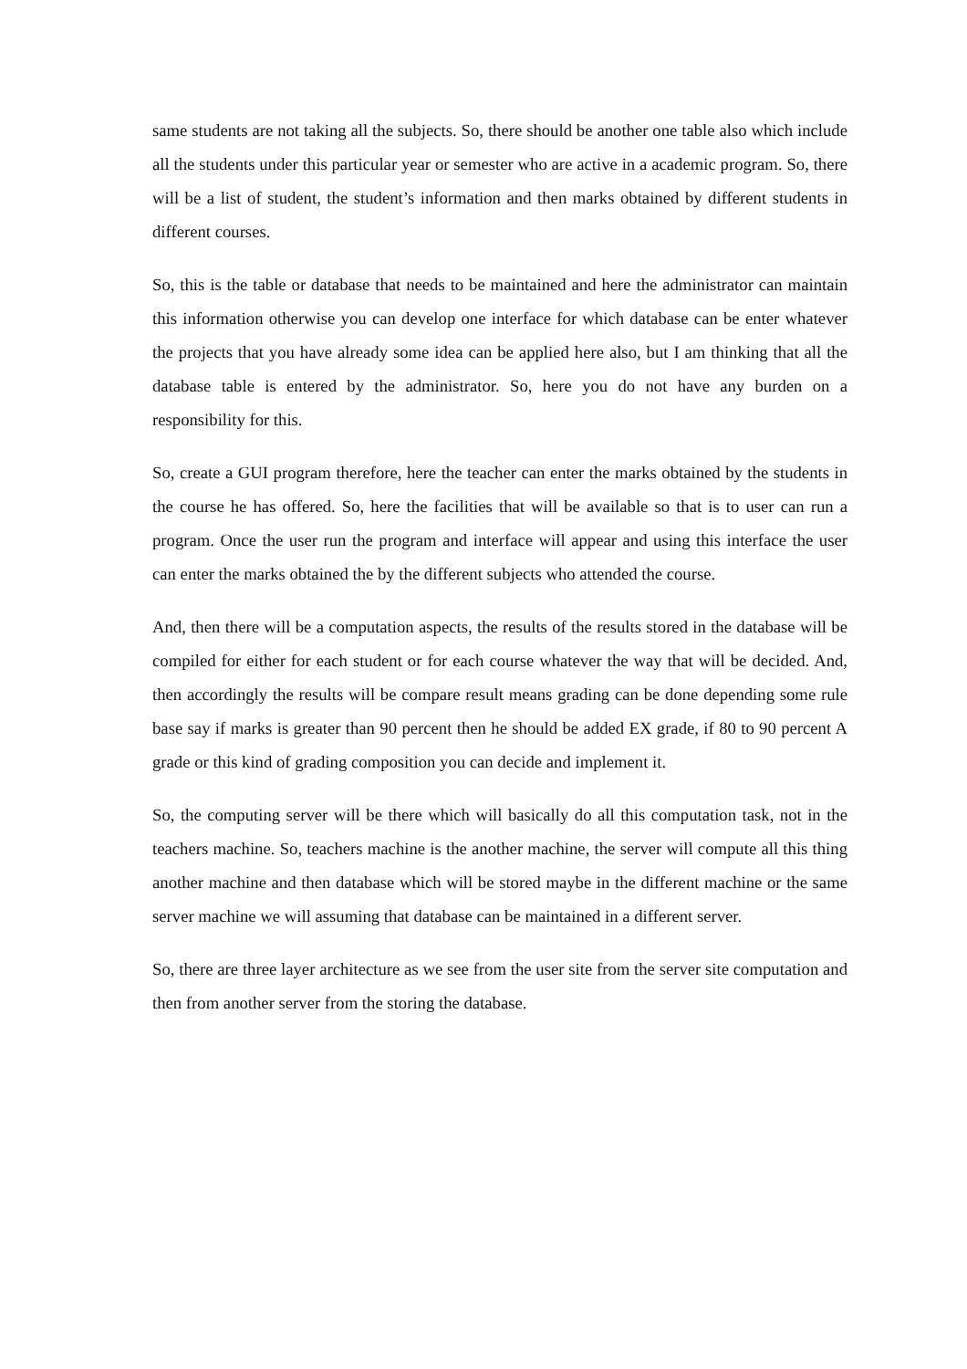same students are not taking all the subjects. So, there should be another one table also which include all the students under this particular year or semester who are active in a academic program. So, there will be a list of student, the student’s information and then marks obtained by different students in different courses.
So, this is the table or database that needs to be maintained and here the administrator can maintain this information otherwise you can develop one interface for which database can be enter whatever the projects that you have already some idea can be applied here also, but I am thinking that all the database table is entered by the administrator. So, here you do not have any burden on a responsibility for this.
So, create a GUI program therefore, here the teacher can enter the marks obtained by the students in the course he has offered. So, here the facilities that will be available so that is to user can run a program. Once the user run the program and interface will appear and using this interface the user can enter the marks obtained the by the different subjects who attended the course.
And, then there will be a computation aspects, the results of the results stored in the database will be compiled for either for each student or for each course whatever the way that will be decided. And, then accordingly the results will be compare result means grading can be done depending some rule base say if marks is greater than 90 percent then he should be added EX grade, if 80 to 90 percent A grade or this kind of grading composition you can decide and implement it.
So, the computing server will be there which will basically do all this computation task, not in the teachers machine. So, teachers machine is the another machine, the server will compute all this thing another machine and then database which will be stored maybe in the different machine or the same server machine we will assuming that database can be maintained in a different server.
So, there are three layer architecture as we see from the user site from the server site computation and then from another server from the storing the database.